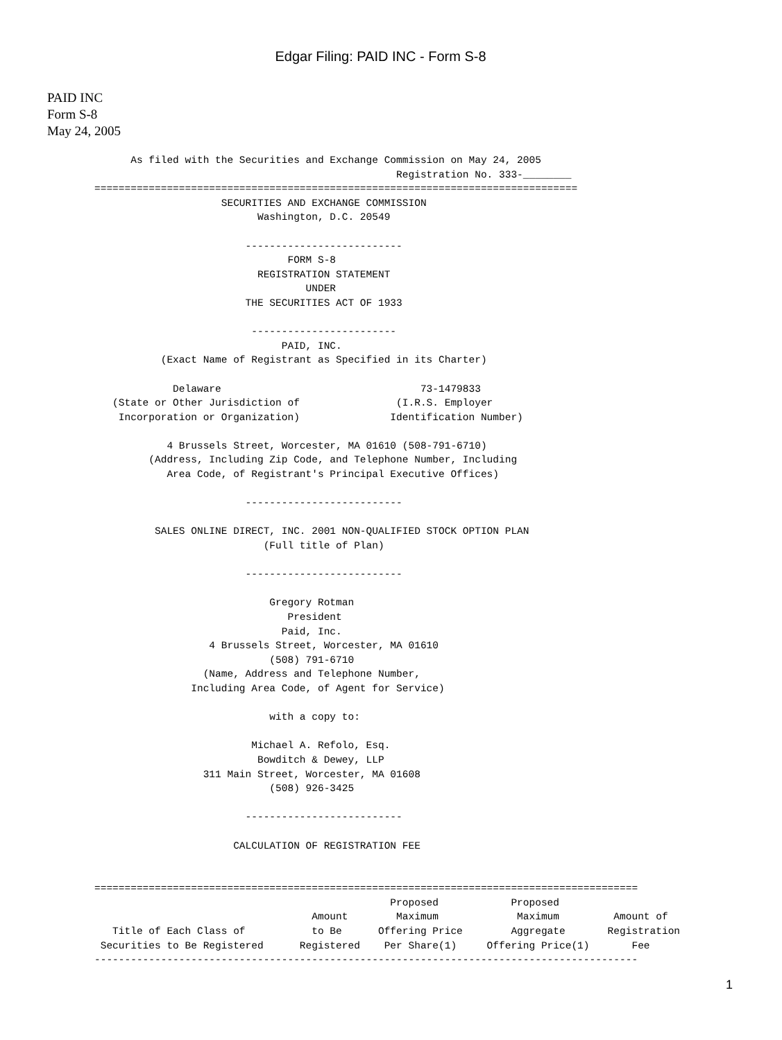Edgar Filing: PAID INC - Form S-8
PAID INC
Form S-8
May 24, 2005
      As filed with the Securities and Exchange Commission on May 24, 2005
                                                  Registration No. 333-________
================================================================================
                     SECURITIES AND EXCHANGE COMMISSION
                           Washington, D.C. 20549

                         --------------------------
                                FORM S-8
                           REGISTRATION STATEMENT
                                   UNDER
                         THE SECURITIES ACT OF 1933

                          ------------------------
                               PAID, INC.
           (Exact Name of Registrant as Specified in its Charter)

             Delaware                                 73-1479833
   (State or Other Jurisdiction of                (I.R.S. Employer
    Incorporation or Organization)               Identification Number)

            4 Brussels Street, Worcester, MA 01610 (508-791-6710)
         (Address, Including Zip Code, and Telephone Number, Including
            Area Code, of Registrant's Principal Executive Offices)

                         --------------------------

          SALES ONLINE DIRECT, INC. 2001 NON-QUALIFIED STOCK OPTION PLAN
                            (Full title of Plan)

                         --------------------------

                             Gregory Rotman
                                President
                               Paid, Inc.
                   4 Brussels Street, Worcester, MA 01610
                             (508) 791-6710
                  (Name, Address and Telephone Number,
                Including Area Code, of Agent for Service)

                             with a copy to:

                          Michael A. Refolo, Esq.
                           Bowditch & Dewey, LLP
                  311 Main Street, Worcester, MA 01608
                             (508) 926-3425

                         --------------------------

                       CALCULATION OF REGISTRATION FEE


==========================================================================================
                                                 Proposed            Proposed
                                    Amount        Maximum             Maximum         Amount of
   Title of Each Class of           to Be      Offering Price        Aggregate       Registration
 Securities to Be Registered      Registered    Per Share(1)     Offering Price(1)       Fee
------------------------------------------------------------------------------------------
1